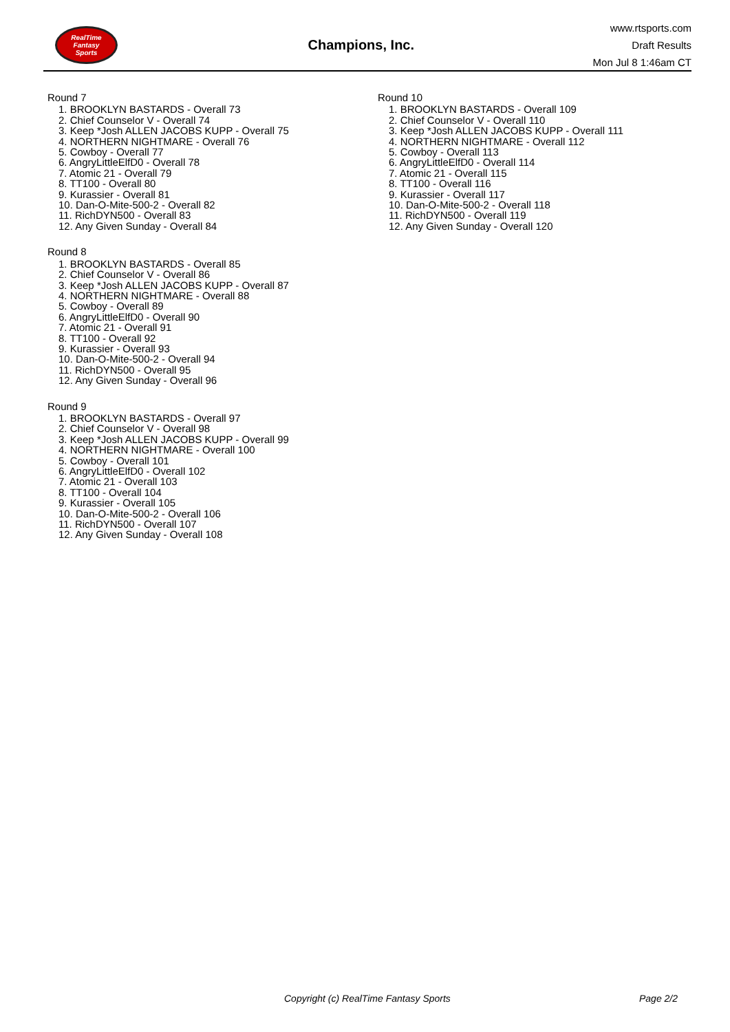RealTime
Fantasy
Sports
Champions, Inc.
www.rtsports.com
Draft Results
Mon Jul 8 1:46am CT
Round 7
1. BROOKLYN BASTARDS - Overall 73
2. Chief Counselor V - Overall 74
3. Keep *Josh ALLEN JACOBS KUPP - Overall 75
4. NORTHERN NIGHTMARE - Overall 76
5. Cowboy - Overall 77
6. AngryLittleElfD0 - Overall 78
7. Atomic 21 - Overall 79
8. TT100 - Overall 80
9. Kurassier - Overall 81
10. Dan-O-Mite-500-2 - Overall 82
11. RichDYN500 - Overall 83
12. Any Given Sunday - Overall 84
Round 8
1. BROOKLYN BASTARDS - Overall 85
2. Chief Counselor V - Overall 86
3. Keep *Josh ALLEN JACOBS KUPP - Overall 87
4. NORTHERN NIGHTMARE - Overall 88
5. Cowboy - Overall 89
6. AngryLittleElfD0 - Overall 90
7. Atomic 21 - Overall 91
8. TT100 - Overall 92
9. Kurassier - Overall 93
10. Dan-O-Mite-500-2 - Overall 94
11. RichDYN500 - Overall 95
12. Any Given Sunday - Overall 96
Round 9
1. BROOKLYN BASTARDS - Overall 97
2. Chief Counselor V - Overall 98
3. Keep *Josh ALLEN JACOBS KUPP - Overall 99
4. NORTHERN NIGHTMARE - Overall 100
5. Cowboy - Overall 101
6. AngryLittleElfD0 - Overall 102
7. Atomic 21 - Overall 103
8. TT100 - Overall 104
9. Kurassier - Overall 105
10. Dan-O-Mite-500-2 - Overall 106
11. RichDYN500 - Overall 107
12. Any Given Sunday - Overall 108
Round 10
1. BROOKLYN BASTARDS - Overall 109
2. Chief Counselor V - Overall 110
3. Keep *Josh ALLEN JACOBS KUPP - Overall 111
4. NORTHERN NIGHTMARE - Overall 112
5. Cowboy - Overall 113
6. AngryLittleElfD0 - Overall 114
7. Atomic 21 - Overall 115
8. TT100 - Overall 116
9. Kurassier - Overall 117
10. Dan-O-Mite-500-2 - Overall 118
11. RichDYN500 - Overall 119
12. Any Given Sunday - Overall 120
Copyright (c) RealTime Fantasy Sports Page 2/2